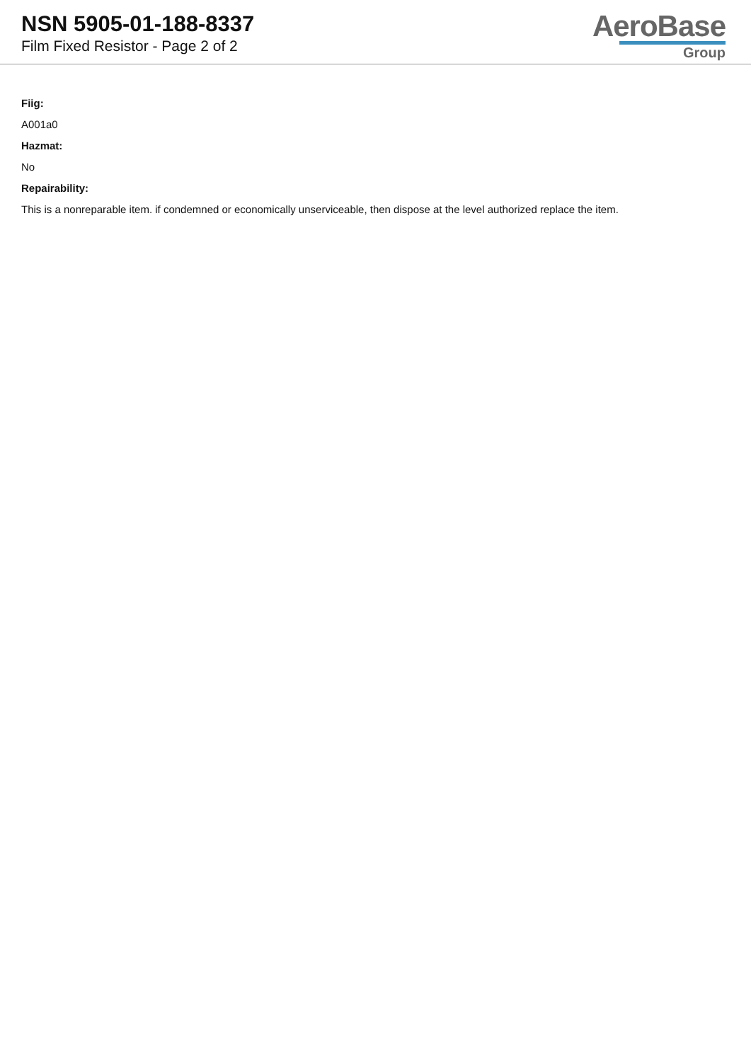NSN 5905-01-188-8337
Film Fixed Resistor - Page 2 of 2
AeroBase
Group
Fiig:
A001a0
Hazmat:
No
Repairability:
This is a nonreparable item. if condemned or economically unserviceable, then dispose at the level authorized replace the item.